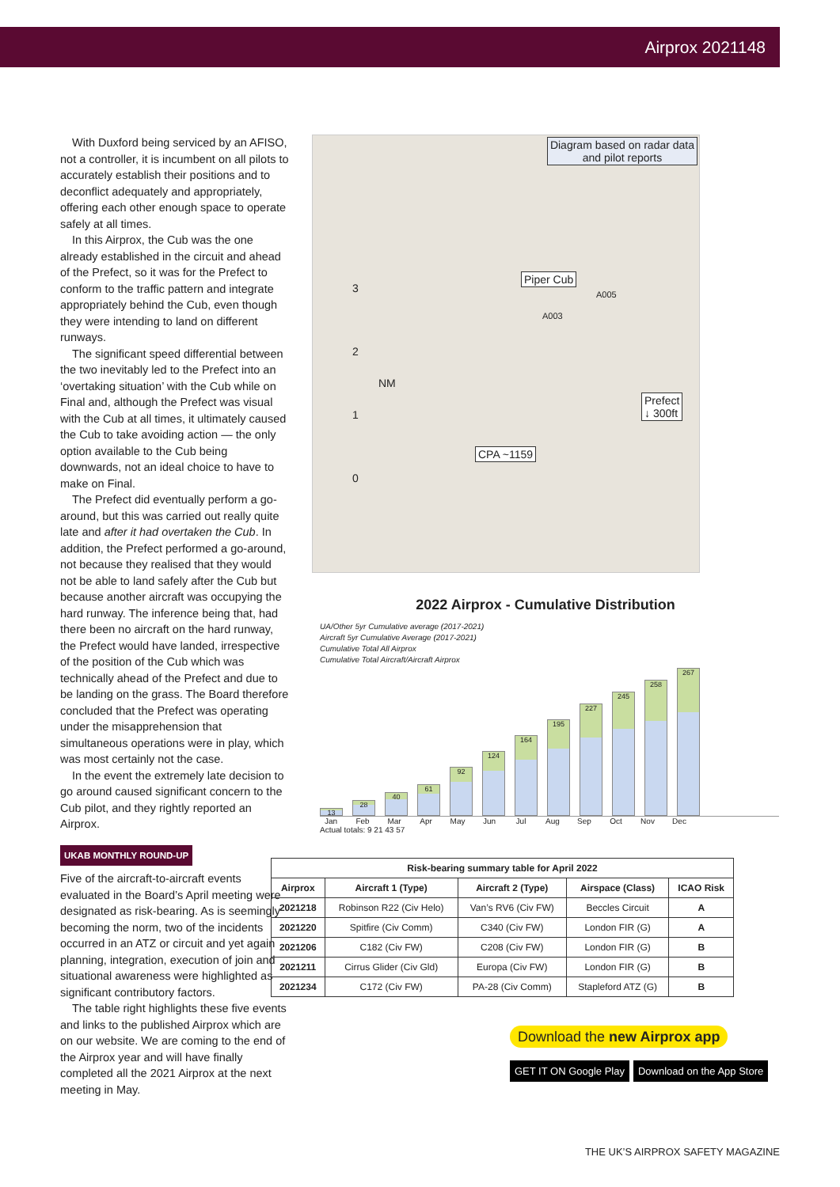Airprox 2021148
With Duxford being serviced by an AFISO, not a controller, it is incumbent on all pilots to accurately establish their positions and to deconflict adequately and appropriately, offering each other enough space to operate safely at all times.
In this Airprox, the Cub was the one already established in the circuit and ahead of the Prefect, so it was for the Prefect to conform to the traffic pattern and integrate appropriately behind the Cub, even though they were intending to land on different runways.
The significant speed differential between the two inevitably led to the Prefect into an ‘overtaking situation’ with the Cub while on Final and, although the Prefect was visual with the Cub at all times, it ultimately caused the Cub to take avoiding action — the only option available to the Cub being downwards, not an ideal choice to have to make on Final.
The Prefect did eventually perform a go-around, but this was carried out really quite late and after it had overtaken the Cub. In addition, the Prefect performed a go-around, not because they realised that they would not be able to land safely after the Cub but because another aircraft was occupying the hard runway. The inference being that, had there been no aircraft on the hard runway, the Prefect would have landed, irrespective of the position of the Cub which was technically ahead of the Prefect and due to be landing on the grass. The Board therefore concluded that the Prefect was operating under the misapprehension that simultaneous operations were in play, which was most certainly not the case.
In the event the extremely late decision to go around caused significant concern to the Cub pilot, and they rightly reported an Airprox.
UKAB MONTHLY ROUND-UP
Five of the aircraft-to-aircraft events evaluated in the Board’s April meeting were designated as risk-bearing. As is seemingly becoming the norm, two of the incidents occurred in an ATZ or circuit and yet again planning, integration, execution of join and situational awareness were highlighted as significant contributory factors.
The table right highlights these five events and links to the published Airprox which are on our website. We are coming to the end of the Airprox year and will have finally completed all the 2021 Airprox at the next meeting in May.
Diagram based on radar data
and pilot reports
Piper Cub
A005
A003
3
2
NM
1
0
Prefect
↓ 300ft
CPA ~1159
2022 Airprox - Cumulative Distribution
UA/Other 5yr Cumulative average (2017-2021)
Aircraft 5yr Cumulative Average (2017-2021)
Cumulative Total All Airprox
Cumulative Total Aircraft/Aircraft Airprox
13
28
40
61
92
124
164
195
227
245
258
267
Jan Feb Mar Apr May Jun Jul Aug Sep Oct Nov Dec
Actual totals: 9 21 43 57
| Risk-bearing summary table for April 2022 | | | | |
| --- | --- | --- | --- | --- |
| Airprox | Aircraft 1 (Type) | Aircraft 2 (Type) | Airspace (Class) | ICAO Risk |
| 2021218 | Robinson R22 (Civ Helo) | Van’s RV6 (Civ FW) | Beccles Circuit | A |
| 2021220 | Spitfire (Civ Comm) | C340 (Civ FW) | London FIR (G) | A |
| 2021206 | C182 (Civ FW) | C208 (Civ FW) | London FIR (G) | B |
| 2021211 | Cirrus Glider (Civ Gld) | Europa (Civ FW) | London FIR (G) | B |
| 2021234 | C172 (Civ FW) | PA-28 (Civ Comm) | Stapleford ATZ (G) | B |
Download the new Airprox app
GET IT ON Google Play Download on the App Store
THE UK’S AIRPROX SAFETY MAGAZINE